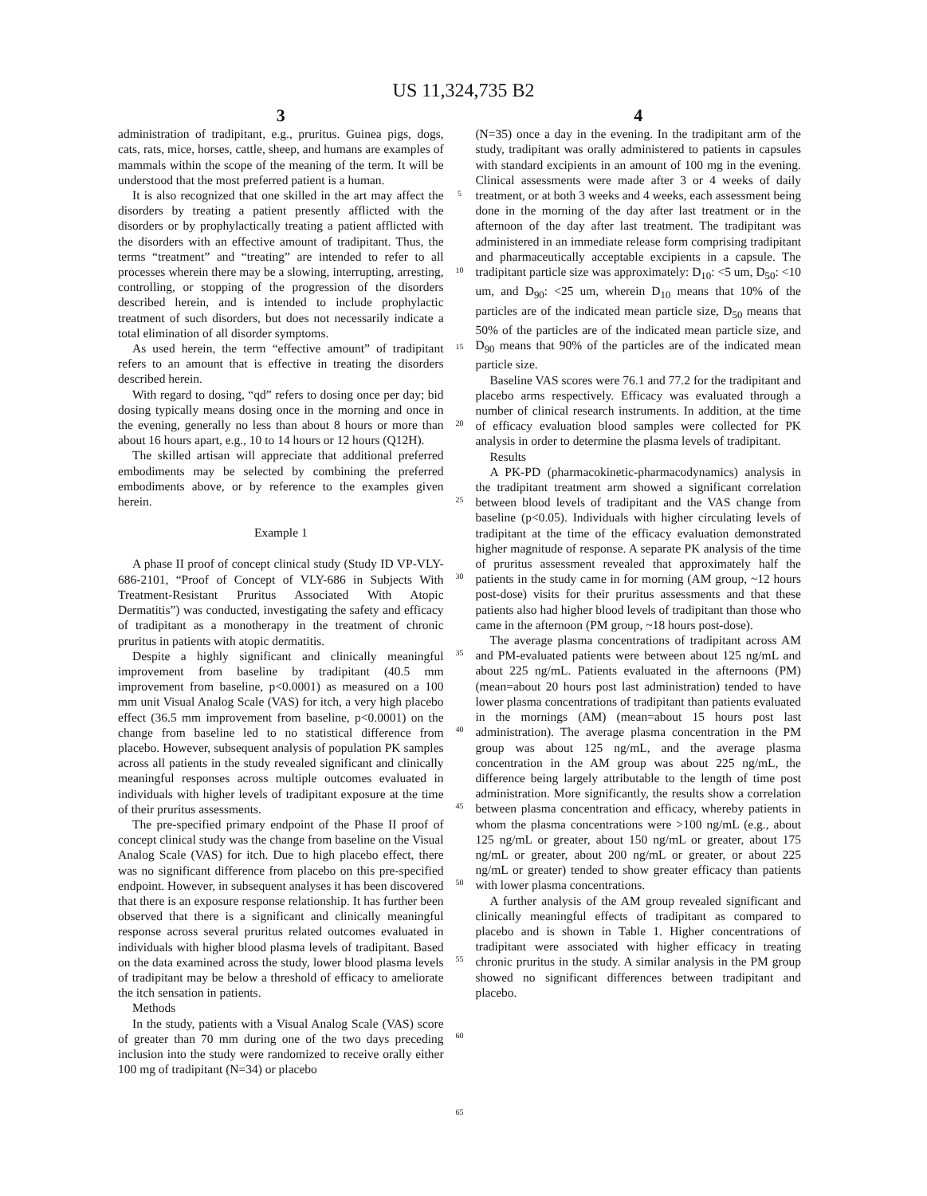US 11,324,735 B2
3
administration of tradipitant, e.g., pruritus. Guinea pigs, dogs, cats, rats, mice, horses, cattle, sheep, and humans are examples of mammals within the scope of the meaning of the term. It will be understood that the most preferred patient is a human.
It is also recognized that one skilled in the art may affect the disorders by treating a patient presently afflicted with the disorders or by prophylactically treating a patient afflicted with the disorders with an effective amount of tradipitant. Thus, the terms “treatment” and “treating” are intended to refer to all processes wherein there may be a slowing, interrupting, arresting, controlling, or stopping of the progression of the disorders described herein, and is intended to include prophylactic treatment of such disorders, but does not necessarily indicate a total elimination of all disorder symptoms.
As used herein, the term “effective amount” of tradipitant refers to an amount that is effective in treating the disorders described herein.
With regard to dosing, “qd” refers to dosing once per day; bid dosing typically means dosing once in the morning and once in the evening, generally no less than about 8 hours or more than about 16 hours apart, e.g., 10 to 14 hours or 12 hours (Q12H).
The skilled artisan will appreciate that additional preferred embodiments may be selected by combining the preferred embodiments above, or by reference to the examples given herein.
Example 1
A phase II proof of concept clinical study (Study ID VP-VLY-686-2101, “Proof of Concept of VLY-686 in Subjects With Treatment-Resistant Pruritus Associated With Atopic Dermatitis”) was conducted, investigating the safety and efficacy of tradipitant as a monotherapy in the treatment of chronic pruritus in patients with atopic dermatitis.
Despite a highly significant and clinically meaningful improvement from baseline by tradipitant (40.5 mm improvement from baseline, p<0.0001) as measured on a 100 mm unit Visual Analog Scale (VAS) for itch, a very high placebo effect (36.5 mm improvement from baseline, p<0.0001) on the change from baseline led to no statistical difference from placebo. However, subsequent analysis of population PK samples across all patients in the study revealed significant and clinically meaningful responses across multiple outcomes evaluated in individuals with higher levels of tradipitant exposure at the time of their pruritus assessments.
The pre-specified primary endpoint of the Phase II proof of concept clinical study was the change from baseline on the Visual Analog Scale (VAS) for itch. Due to high placebo effect, there was no significant difference from placebo on this pre-specified endpoint. However, in subsequent analyses it has been discovered that there is an exposure response relationship. It has further been observed that there is a significant and clinically meaningful response across several pruritus related outcomes evaluated in individuals with higher blood plasma levels of tradipitant. Based on the data examined across the study, lower blood plasma levels of tradipitant may be below a threshold of efficacy to ameliorate the itch sensation in patients.
Methods
In the study, patients with a Visual Analog Scale (VAS) score of greater than 70 mm during one of the two days preceding inclusion into the study were randomized to receive orally either 100 mg of tradipitant (N=34) or placebo
5
10
15
20
25
30
35
40
45
50
55
60
65
4
(N=35) once a day in the evening. In the tradipitant arm of the study, tradipitant was orally administered to patients in capsules with standard excipients in an amount of 100 mg in the evening. Clinical assessments were made after 3 or 4 weeks of daily treatment, or at both 3 weeks and 4 weeks, each assessment being done in the morning of the day after last treatment or in the afternoon of the day after last treatment. The tradipitant was administered in an immediate release form comprising tradipitant and pharmaceutically acceptable excipients in a capsule. The tradipitant particle size was approximately: D<sub>10</sub>: <5 um, D<sub>50</sub>: <10 um, and D<sub>90</sub>: <25 um, wherein D<sub>10</sub> means that 10% of the particles are of the indicated mean particle size, D<sub>50</sub> means that 50% of the particles are of the indicated mean particle size, and D<sub>90</sub> means that 90% of the particles are of the indicated mean particle size.
Baseline VAS scores were 76.1 and 77.2 for the tradipitant and placebo arms respectively. Efficacy was evaluated through a number of clinical research instruments. In addition, at the time of efficacy evaluation blood samples were collected for PK analysis in order to determine the plasma levels of tradipitant.
Results
A PK-PD (pharmacokinetic-pharmacodynamics) analysis in the tradipitant treatment arm showed a significant correlation between blood levels of tradipitant and the VAS change from baseline (p<0.05). Individuals with higher circulating levels of tradipitant at the time of the efficacy evaluation demonstrated higher magnitude of response. A separate PK analysis of the time of pruritus assessment revealed that approximately half the patients in the study came in for morning (AM group, ~12 hours post-dose) visits for their pruritus assessments and that these patients also had higher blood levels of tradipitant than those who came in the afternoon (PM group, ~18 hours post-dose).
The average plasma concentrations of tradipitant across AM and PM-evaluated patients were between about 125 ng/mL and about 225 ng/mL. Patients evaluated in the afternoons (PM) (mean=about 20 hours post last administration) tended to have lower plasma concentrations of tradipitant than patients evaluated in the mornings (AM) (mean=about 15 hours post last administration). The average plasma concentration in the PM group was about 125 ng/mL, and the average plasma concentration in the AM group was about 225 ng/mL, the difference being largely attributable to the length of time post administration. More significantly, the results show a correlation between plasma concentration and efficacy, whereby patients in whom the plasma concentrations were >100 ng/mL (e.g., about 125 ng/mL or greater, about 150 ng/mL or greater, about 175 ng/mL or greater, about 200 ng/mL or greater, or about 225 ng/mL or greater) tended to show greater efficacy than patients with lower plasma concentrations.
A further analysis of the AM group revealed significant and clinically meaningful effects of tradipitant as compared to placebo and is shown in Table 1. Higher concentrations of tradipitant were associated with higher efficacy in treating chronic pruritus in the study. A similar analysis in the PM group showed no significant differences between tradipitant and placebo.